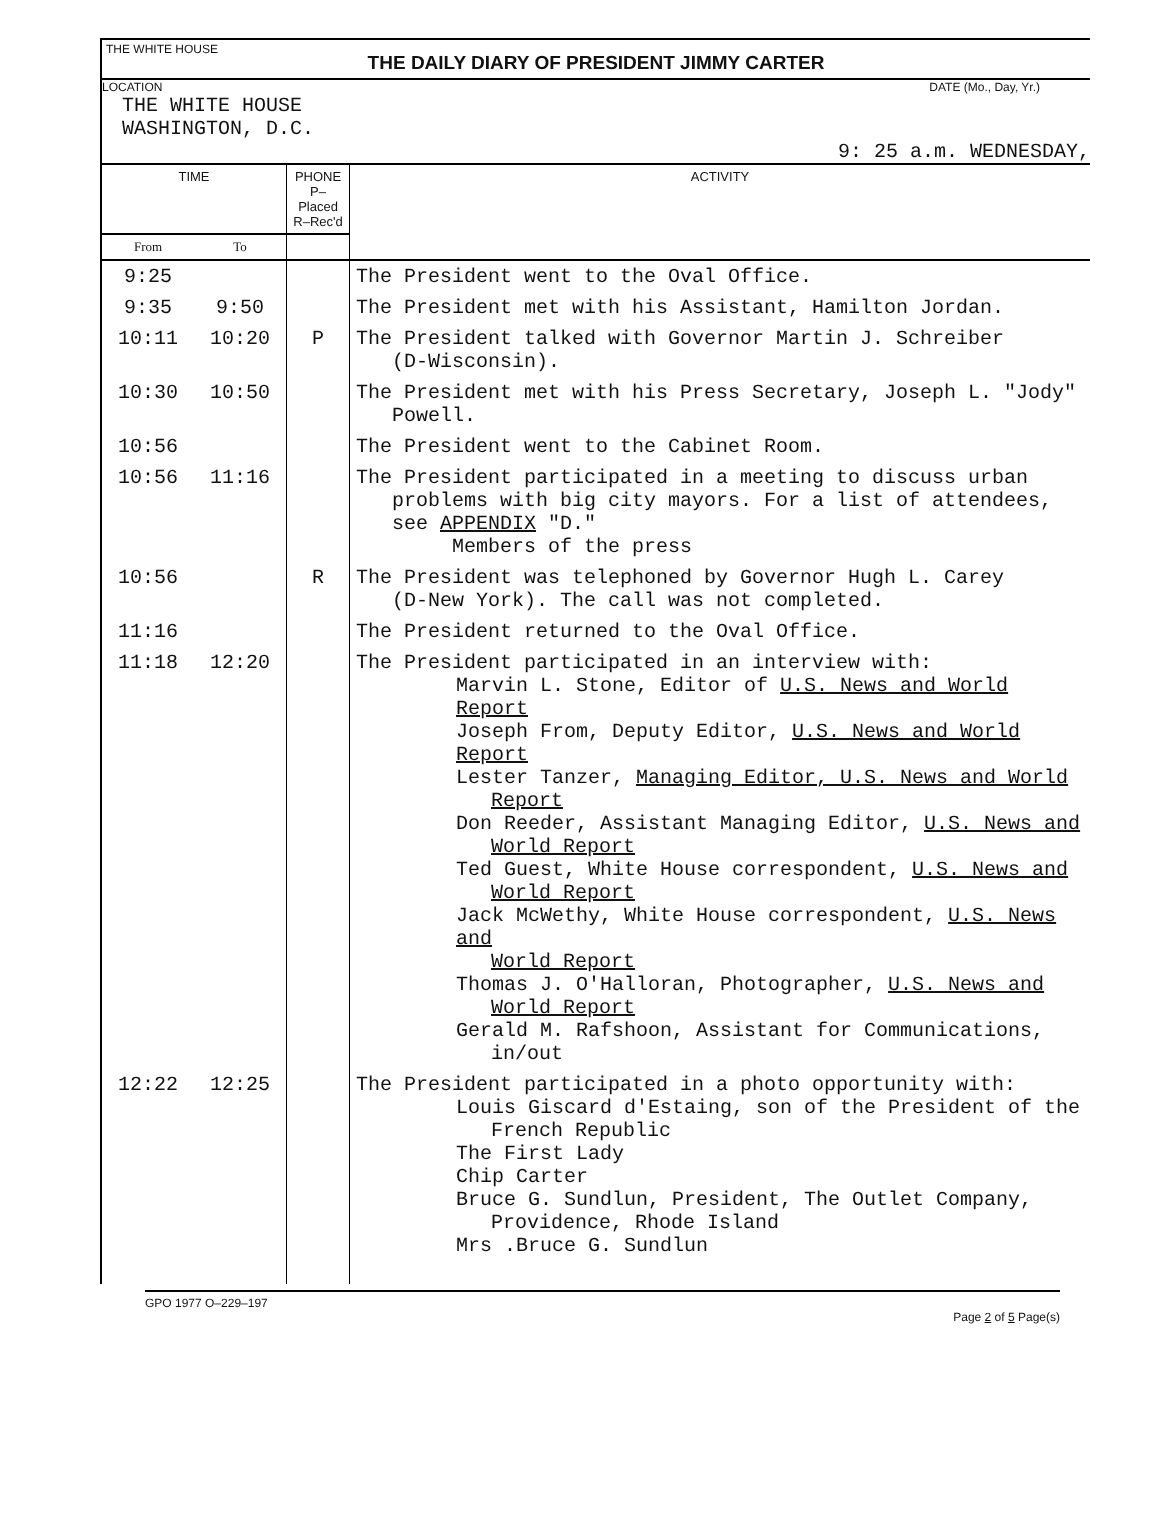THE WHITE HOUSE
THE DAILY DIARY OF PRESIDENT JIMMY CARTER
LOCATION DATE (Mo., Day, Yr.)
THE WHITE HOUSE
WASHINGTON, D.C.
9: 25 a.m. WEDNESDAY,
| TIME | | PHONE P–Placed R–Rec'd | ACTIVITY |
| --- | --- | --- | --- |
| From | To | | |
| 9:25 | | | The President went to the Oval Office. |
| 9:35 | 9:50 | | The President met with his Assistant, Hamilton Jordan. |
| 10:11 | 10:20 | P | The President talked with Governor Martin J. Schreiber (D-Wisconsin). |
| 10:30 | 10:50 | | The President met with his Press Secretary, Joseph L. "Jody" Powell. |
| 10:56 | | | The President went to the Cabinet Room. |
| 10:56 | 11:16 | | The President participated in a meeting to discuss urban problems with big city mayors. For a list of attendees, see APPENDIX "D." Members of the press |
| 10:56 | | R | The President was telephoned by Governor Hugh L. Carey (D-New York). The call was not completed. |
| 11:16 | | | The President returned to the Oval Office. |
| 11:18 | 12:20 | | The President participated in an interview with: Marvin L. Stone, Editor of U.S. News and World Report Joseph From, Deputy Editor, U.S. News and World Report Lester Tanzer, Managing Editor, U.S. News and World Report Don Reeder, Assistant Managing Editor, U.S. News and World Report Ted Guest, White House correspondent, U.S. News and World Report Jack McWethy, White House correspondent, U.S. News and World Report Thomas J. O'Halloran, Photographer, U.S. News and World Report Gerald M. Rafshoon, Assistant for Communications, in/out |
| 12:22 | 12:25 | | The President participated in a photo opportunity with: Louis Giscard d'Estaing, son of the President of the French Republic The First Lady Chip Carter Bruce G. Sundlun, President, The Outlet Company, Providence, Rhode Island Mrs .Bruce G. Sundlun |
GPO 1977 O–229–197 Page 2 of 5 Page(s)